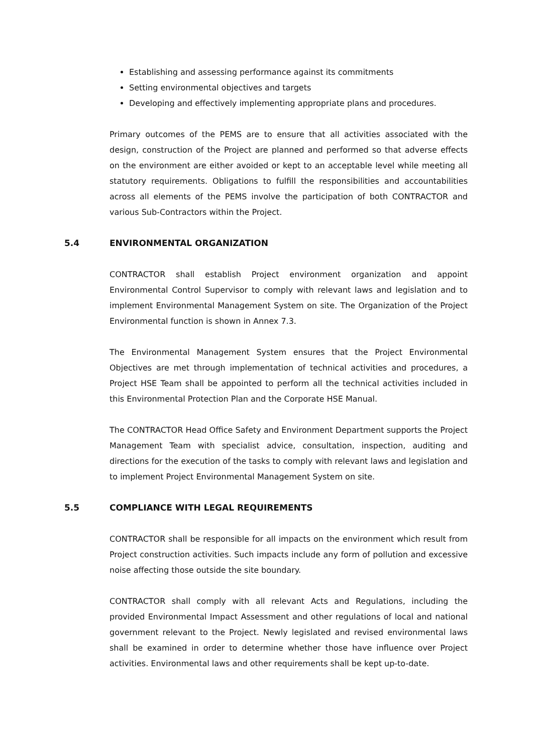Establishing and assessing performance against its commitments
Setting environmental objectives and targets
Developing and effectively implementing appropriate plans and procedures.
Primary outcomes of the PEMS are to ensure that all activities associated with the design, construction of the Project are planned and performed so that adverse effects on the environment are either avoided or kept to an acceptable level while meeting all statutory requirements. Obligations to fulfill the responsibilities and accountabilities across all elements of the PEMS involve the participation of both CONTRACTOR and various Sub-Contractors within the Project.
5.4 ENVIRONMENTAL ORGANIZATION
CONTRACTOR shall establish Project environment organization and appoint Environmental Control Supervisor to comply with relevant laws and legislation and to implement Environmental Management System on site. The Organization of the Project Environmental function is shown in Annex 7.3.
The Environmental Management System ensures that the Project Environmental Objectives are met through implementation of technical activities and procedures, a Project HSE Team shall be appointed to perform all the technical activities included in this Environmental Protection Plan and the Corporate HSE Manual.
The CONTRACTOR Head Office Safety and Environment Department supports the Project Management Team with specialist advice, consultation, inspection, auditing and directions for the execution of the tasks to comply with relevant laws and legislation and to implement Project Environmental Management System on site.
5.5 COMPLIANCE WITH LEGAL REQUIREMENTS
CONTRACTOR shall be responsible for all impacts on the environment which result from Project construction activities. Such impacts include any form of pollution and excessive noise affecting those outside the site boundary.
CONTRACTOR shall comply with all relevant Acts and Regulations, including the provided Environmental Impact Assessment and other regulations of local and national government relevant to the Project. Newly legislated and revised environmental laws shall be examined in order to determine whether those have influence over Project activities. Environmental laws and other requirements shall be kept up-to-date.